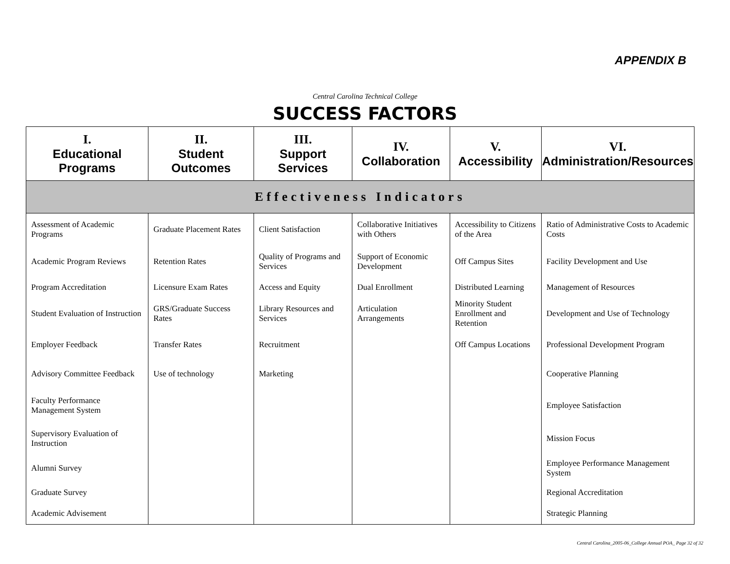APPENDIX B
Central Carolina Technical College
SUCCESS FACTORS
| I. Educational Programs | II. Student Outcomes | III. Support Services | IV. Collaboration | V. Accessibility | VI. Administration/Resources |
| --- | --- | --- | --- | --- | --- |
| Effectiveness Indicators | | | | | |
| Assessment of Academic Programs | Graduate Placement Rates | Client Satisfaction | Collaborative Initiatives with Others | Accessibility to Citizens of the Area | Ratio of Administrative Costs to Academic Costs |
| Academic Program Reviews | Retention Rates | Quality of Programs and Services | Support of Economic Development | Off Campus Sites | Facility Development and Use |
| Program Accreditation | Licensure Exam Rates | Access and Equity | Dual Enrollment | Distributed Learning | Management of Resources |
| Student Evaluation of Instruction | GRS/Graduate Success Rates | Library Resources and Services | Articulation Arrangements | Minority Student Enrollment and Retention | Development and Use of Technology |
| Employer Feedback | Transfer Rates | Recruitment | | Off Campus Locations | Professional Development Program |
| Advisory Committee Feedback | Use of technology | Marketing | | | Cooperative Planning |
| Faculty Performance Management System | | | | | Employee Satisfaction |
| Supervisory Evaluation of Instruction | | | | | Mission Focus |
| Alumni Survey | | | | | Employee Performance Management System |
| Graduate Survey | | | | | Regional Accreditation |
| Academic Advisement | | | | | Strategic Planning |
Central Carolina_2005-06_College Annual POA_ Page 32 of 32